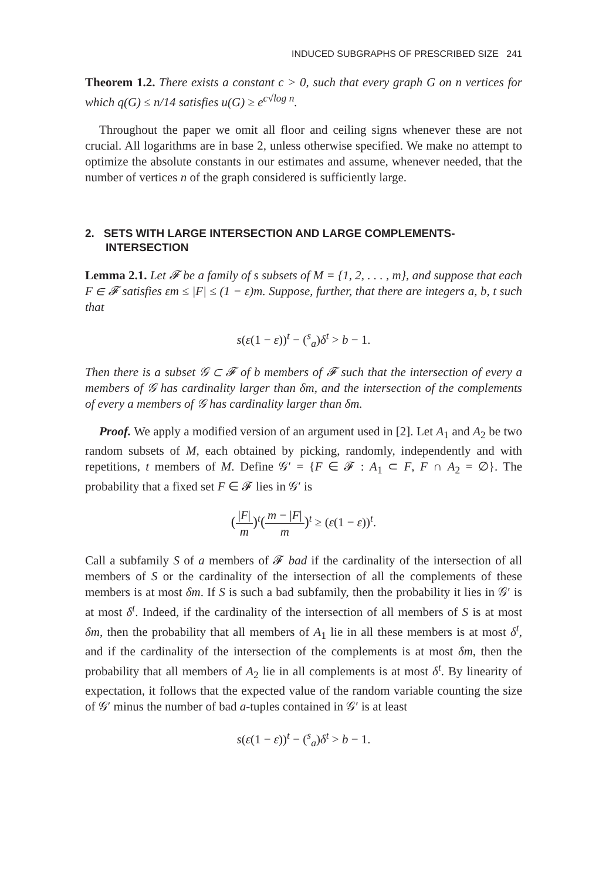INDUCED SUBGRAPHS OF PRESCRIBED SIZE 241
Theorem 1.2. There exists a constant c > 0, such that every graph G on n vertices for which q(G) ≤ n/14 satisfies u(G) ≥ e<sup>c√log n</sup>.
Throughout the paper we omit all floor and ceiling signs whenever these are not crucial. All logarithms are in base 2, unless otherwise specified. We make no attempt to optimize the absolute constants in our estimates and assume, whenever needed, that the number of vertices n of the graph considered is sufficiently large.
2. SETS WITH LARGE INTERSECTION AND LARGE COMPLEMENTS-INTERSECTION
Lemma 2.1. Let 𝓕 be a family of s subsets of M = {1, 2, . . . , m}, and suppose that each F ∈ 𝓕 satisfies εm ≤ |F| ≤ (1 − ε)m. Suppose, further, that there are integers a, b, t such that
s(ε(1 − ε))<sup>t</sup> − (<sup>s</sup><sub>a</sub>)δ<sup>t</sup> > b − 1.
Then there is a subset 𝒢 ⊂ 𝓕 of b members of 𝓕 such that the intersection of every a members of 𝒢 has cardinality larger than δm, and the intersection of the complements of every a members of 𝒢 has cardinality larger than δm.
Proof. We apply a modified version of an argument used in [2]. Let A<sub>1</sub> and A<sub>2</sub> be two random subsets of M, each obtained by picking, randomly, independently and with repetitions, t members of M. Define 𝒢′ = {F ∈ 𝓕 : A<sub>1</sub> ⊂ F, F ∩ A<sub>2</sub> = ∅}. The probability that a fixed set F ∈ 𝓕 lies in 𝒢′ is
(|F| m)<sup>t</sup>(m − |F| m)<sup>t</sup> ≥ (ε(1 − ε))<sup>t</sup>.
Call a subfamily S of a members of 𝓕 bad if the cardinality of the intersection of all members of S or the cardinality of the intersection of all the complements of these members is at most δm. If S is such a bad subfamily, then the probability it lies in 𝒢′ is at most δ<sup>t</sup>. Indeed, if the cardinality of the intersection of all members of S is at most δm, then the probability that all members of A<sub>1</sub> lie in all these members is at most δ<sup>t</sup>, and if the cardinality of the intersection of the complements is at most δm, then the probability that all members of A<sub>2</sub> lie in all complements is at most δ<sup>t</sup>. By linearity of expectation, it follows that the expected value of the random variable counting the size of 𝒢′ minus the number of bad a-tuples contained in 𝒢′ is at least
s(ε(1 − ε))<sup>t</sup> − (<sup>s</sup><sub>a</sub>)δ<sup>t</sup> > b − 1.